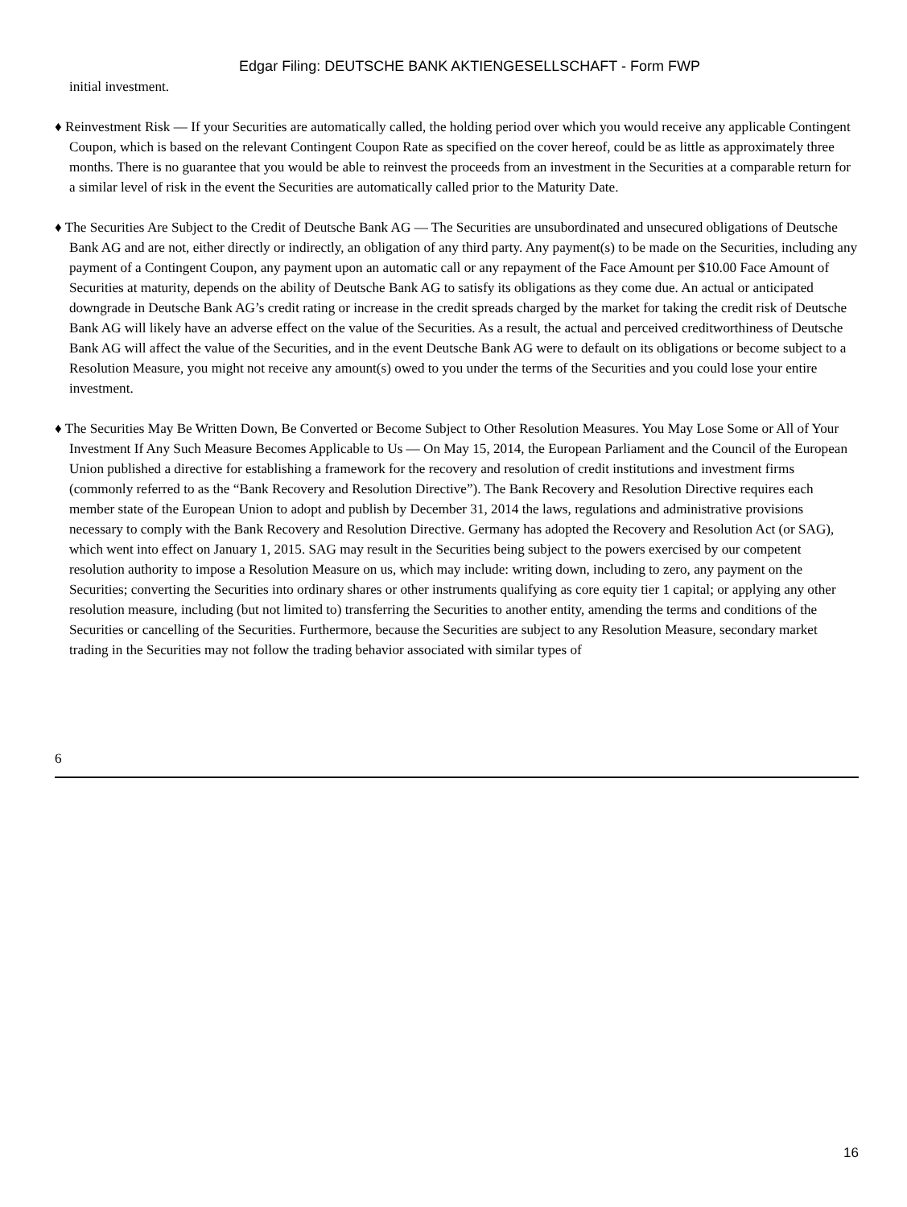Edgar Filing: DEUTSCHE BANK AKTIENGESELLSCHAFT - Form FWP
initial investment.
♦ Reinvestment Risk — If your Securities are automatically called, the holding period over which you would receive any applicable Contingent Coupon, which is based on the relevant Contingent Coupon Rate as specified on the cover hereof, could be as little as approximately three months. There is no guarantee that you would be able to reinvest the proceeds from an investment in the Securities at a comparable return for a similar level of risk in the event the Securities are automatically called prior to the Maturity Date.
♦ The Securities Are Subject to the Credit of Deutsche Bank AG — The Securities are unsubordinated and unsecured obligations of Deutsche Bank AG and are not, either directly or indirectly, an obligation of any third party. Any payment(s) to be made on the Securities, including any payment of a Contingent Coupon, any payment upon an automatic call or any repayment of the Face Amount per $10.00 Face Amount of Securities at maturity, depends on the ability of Deutsche Bank AG to satisfy its obligations as they come due. An actual or anticipated downgrade in Deutsche Bank AG’s credit rating or increase in the credit spreads charged by the market for taking the credit risk of Deutsche Bank AG will likely have an adverse effect on the value of the Securities. As a result, the actual and perceived creditworthiness of Deutsche Bank AG will affect the value of the Securities, and in the event Deutsche Bank AG were to default on its obligations or become subject to a Resolution Measure, you might not receive any amount(s) owed to you under the terms of the Securities and you could lose your entire investment.
♦ The Securities May Be Written Down, Be Converted or Become Subject to Other Resolution Measures. You May Lose Some or All of Your Investment If Any Such Measure Becomes Applicable to Us — On May 15, 2014, the European Parliament and the Council of the European Union published a directive for establishing a framework for the recovery and resolution of credit institutions and investment firms (commonly referred to as the “Bank Recovery and Resolution Directive”). The Bank Recovery and Resolution Directive requires each member state of the European Union to adopt and publish by December 31, 2014 the laws, regulations and administrative provisions necessary to comply with the Bank Recovery and Resolution Directive. Germany has adopted the Recovery and Resolution Act (or SAG), which went into effect on January 1, 2015. SAG may result in the Securities being subject to the powers exercised by our competent resolution authority to impose a Resolution Measure on us, which may include: writing down, including to zero, any payment on the Securities; converting the Securities into ordinary shares or other instruments qualifying as core equity tier 1 capital; or applying any other resolution measure, including (but not limited to) transferring the Securities to another entity, amending the terms and conditions of the Securities or cancelling of the Securities. Furthermore, because the Securities are subject to any Resolution Measure, secondary market trading in the Securities may not follow the trading behavior associated with similar types of
6
16